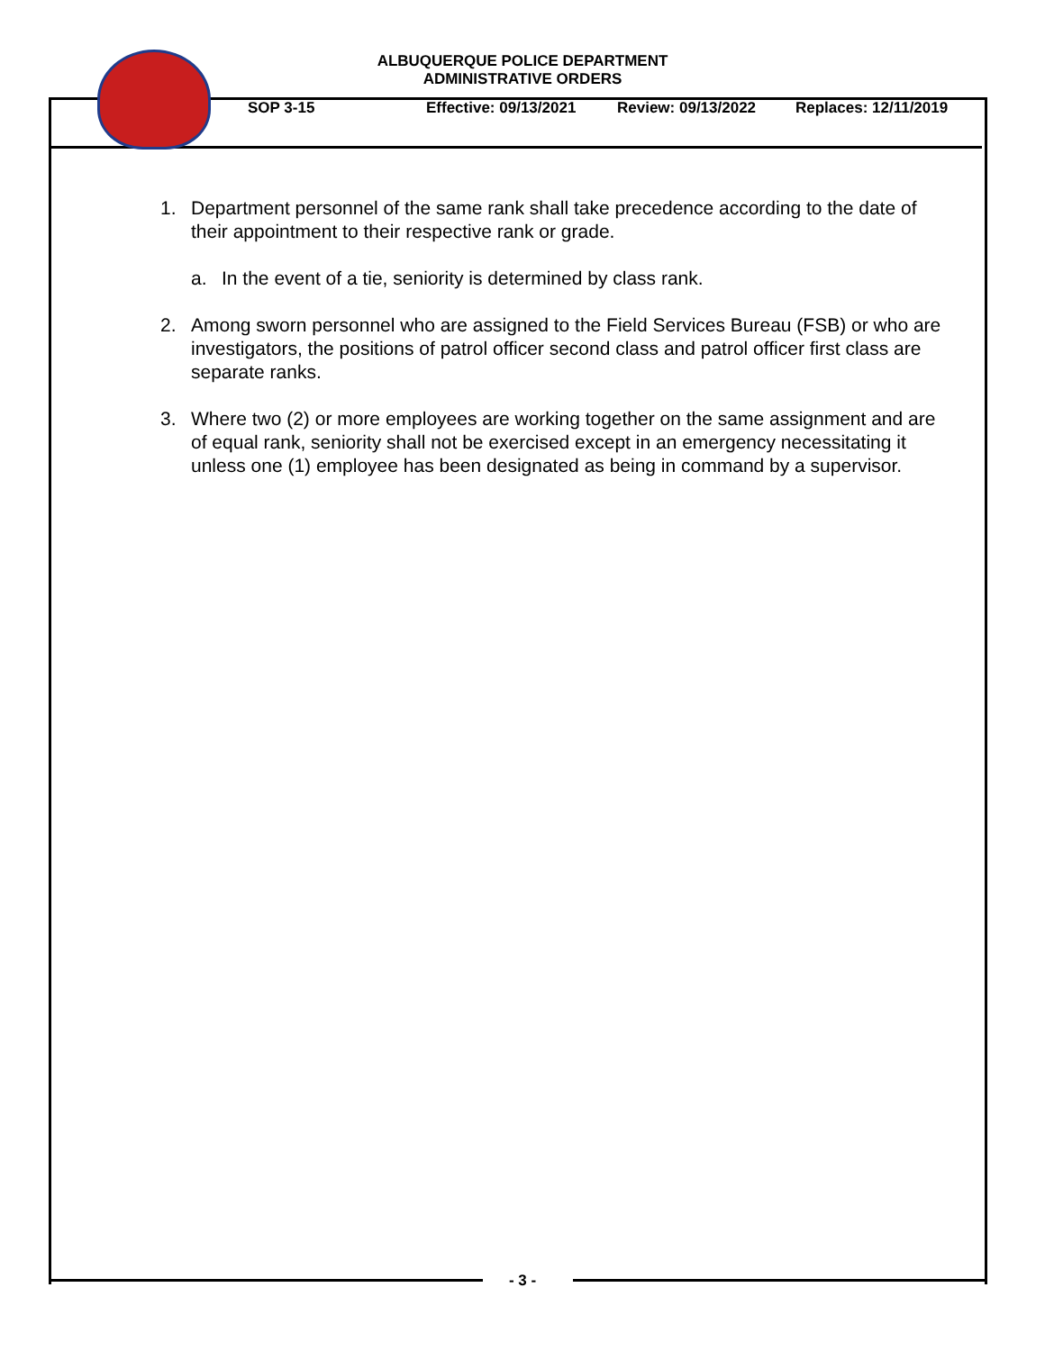ALBUQUERQUE POLICE DEPARTMENT
ADMINISTRATIVE ORDERS
SOP 3-15 Effective: 09/13/2021 Review: 09/13/2022 Replaces: 12/11/2019
1. Department personnel of the same rank shall take precedence according to the date of their appointment to their respective rank or grade.
a. In the event of a tie, seniority is determined by class rank.
2. Among sworn personnel who are assigned to the Field Services Bureau (FSB) or who are investigators, the positions of patrol officer second class and patrol officer first class are separate ranks.
3. Where two (2) or more employees are working together on the same assignment and are of equal rank, seniority shall not be exercised except in an emergency necessitating it unless one (1) employee has been designated as being in command by a supervisor.
- 3 -